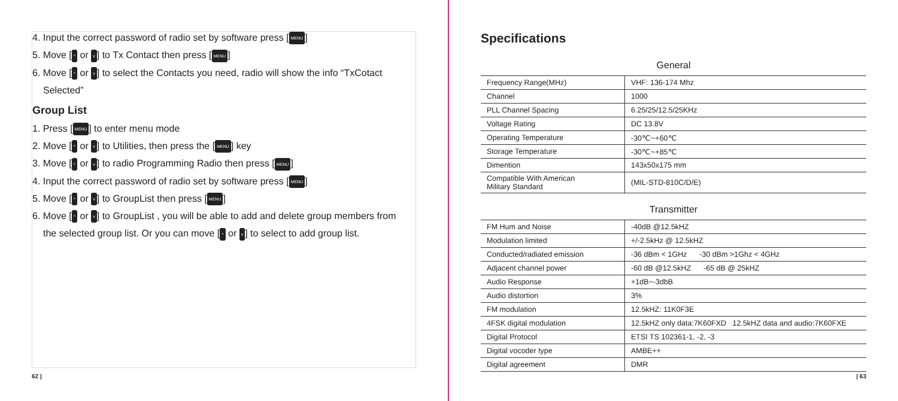4. Input the correct password of radio set by software press [MENU]
5. Move [^ or v] to Tx Contact then press [MENU]
6. Move [^ or v] to select the Contacts you need, radio will show the info “TxCotact
Selected”
Group List
1. Press [MENU] to enter menu mode
2. Move [^ or v] to Utilities, then press the [MENU] key
3. Move [^ or v] to radio Programming Radio then press [MENU]
4. Input the correct password of radio set by software press [MENU]
5. Move [^ or v] to GroupList then press [MENU]
6. Move [^ or v] to GroupList , you will be able to add and delete group members from
the selected group list. Or you can move [^ or v] to select to add group list.
62 |
Specifications
| General | |
| --- | --- |
| Frequency Range(MHz) | VHF: 136-174 Mhz |
| Channel | 1000 |
| PLL Channel Spacing | 6.25/25/12.5/25KHz |
| Voltage Rating | DC 13.8V |
| Operating Temperature | -30℃~+60℃ |
| Storage Temperature | -30℃~+85℃ |
| Dimention | 143x50x175 mm |
| Compatible With American Military Standard | (MIL-STD-810C/D/E) |
| Transmitter | |
| FM Hum and Noise | -40dB @12.5kHZ |
| Modulation limited | +/-2.5kHz @ 12.5kHZ |
| Conducted/radiated emission | -36 dBm < 1GHz -30 dBm >1Ghz < 4GHz |
| Adjacent channel power | -60 dB @12.5kHZ -65 dB @ 25kHZ |
| Audio Response | +1dB~-3dbB |
| Audio distortion | 3% |
| FM modulation | 12.5kHZ: 11K0F3E |
| 4FSK digital modulation | 12.5kHZ only data:7K60FXD 12.5kHZ data and audio:7K60FXE |
| Digital Protocol | ETSI TS 102361-1, -2, -3 |
| Digital vocoder type | AMBE++ |
| Digital agreement | DMR |
| 63